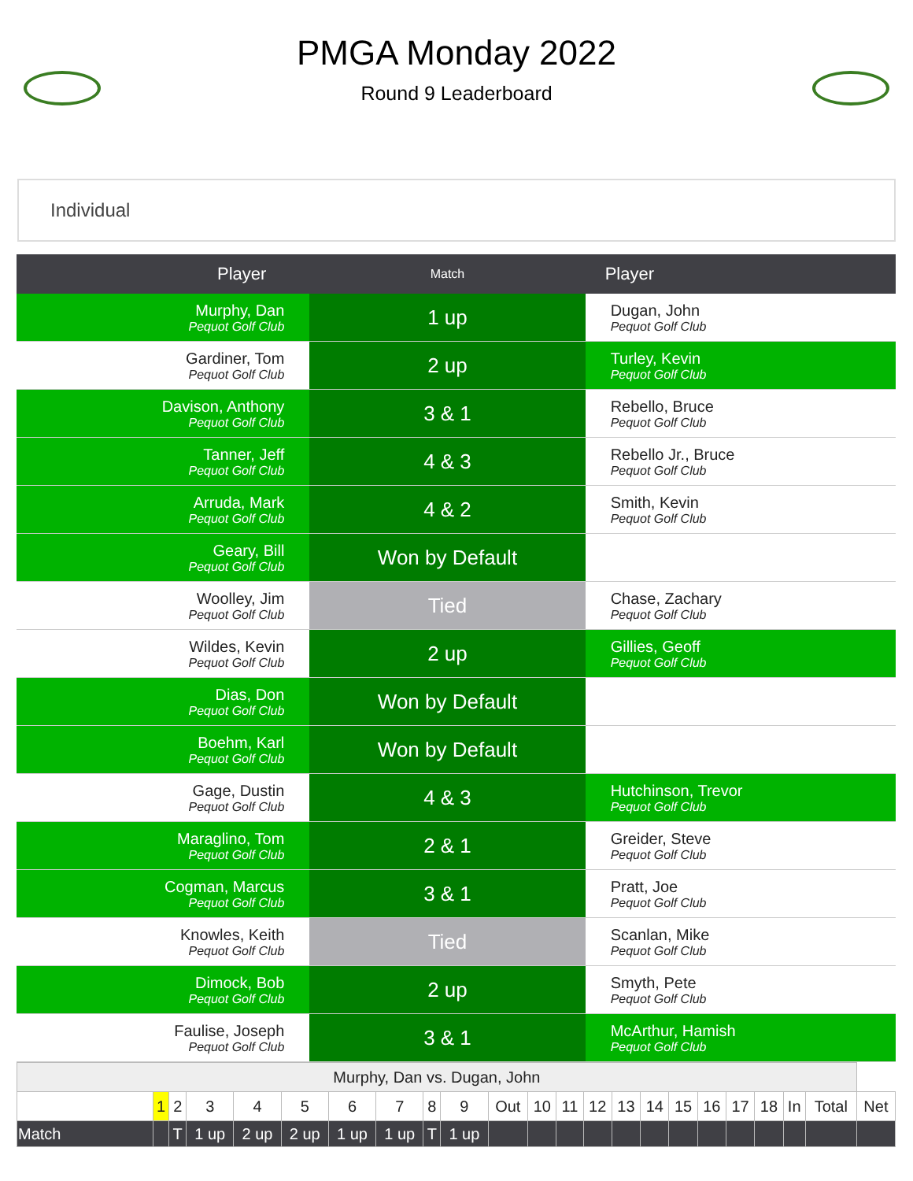PMGA Monday 2022
Round 9 Leaderboard
Individual
| Player | Match | Player |
| --- | --- | --- |
| Murphy, Dan Pequot Golf Club | 1 up | Dugan, John Pequot Golf Club |
| Gardiner, Tom Pequot Golf Club | 2 up | Turley, Kevin Pequot Golf Club |
| Davison, Anthony Pequot Golf Club | 3 & 1 | Rebello, Bruce Pequot Golf Club |
| Tanner, Jeff Pequot Golf Club | 4 & 3 | Rebello Jr., Bruce Pequot Golf Club |
| Arruda, Mark Pequot Golf Club | 4 & 2 | Smith, Kevin Pequot Golf Club |
| Geary, Bill Pequot Golf Club | Won by Default | |
| Woolley, Jim Pequot Golf Club | Tied | Chase, Zachary Pequot Golf Club |
| Wildes, Kevin Pequot Golf Club | 2 up | Gillies, Geoff Pequot Golf Club |
| Dias, Don Pequot Golf Club | Won by Default | |
| Boehm, Karl Pequot Golf Club | Won by Default | |
| Gage, Dustin Pequot Golf Club | 4 & 3 | Hutchinson, Trevor Pequot Golf Club |
| Maraglino, Tom Pequot Golf Club | 2 & 1 | Greider, Steve Pequot Golf Club |
| Cogman, Marcus Pequot Golf Club | 3 & 1 | Pratt, Joe Pequot Golf Club |
| Knowles, Keith Pequot Golf Club | Tied | Scanlan, Mike Pequot Golf Club |
| Dimock, Bob Pequot Golf Club | 2 up | Smyth, Pete Pequot Golf Club |
| Faulise, Joseph Pequot Golf Club | 3 & 1 | McArthur, Hamish Pequot Golf Club |
| Murphy, Dan vs. Dugan, John | | | | | | | | | | | | | | | | | | | | | | |
| | 1 | 2 | 3 | 4 | 5 | 6 | 7 | 8 | 9 | Out | 10 | 11 | 12 | 13 | 14 | 15 | 16 | 17 | 18 | In | Total | Net |
| Match | | T | 1 up | 2 up | 2 up | 1 up | 1 up | T | 1 up | | | | | | | | | | | | | |